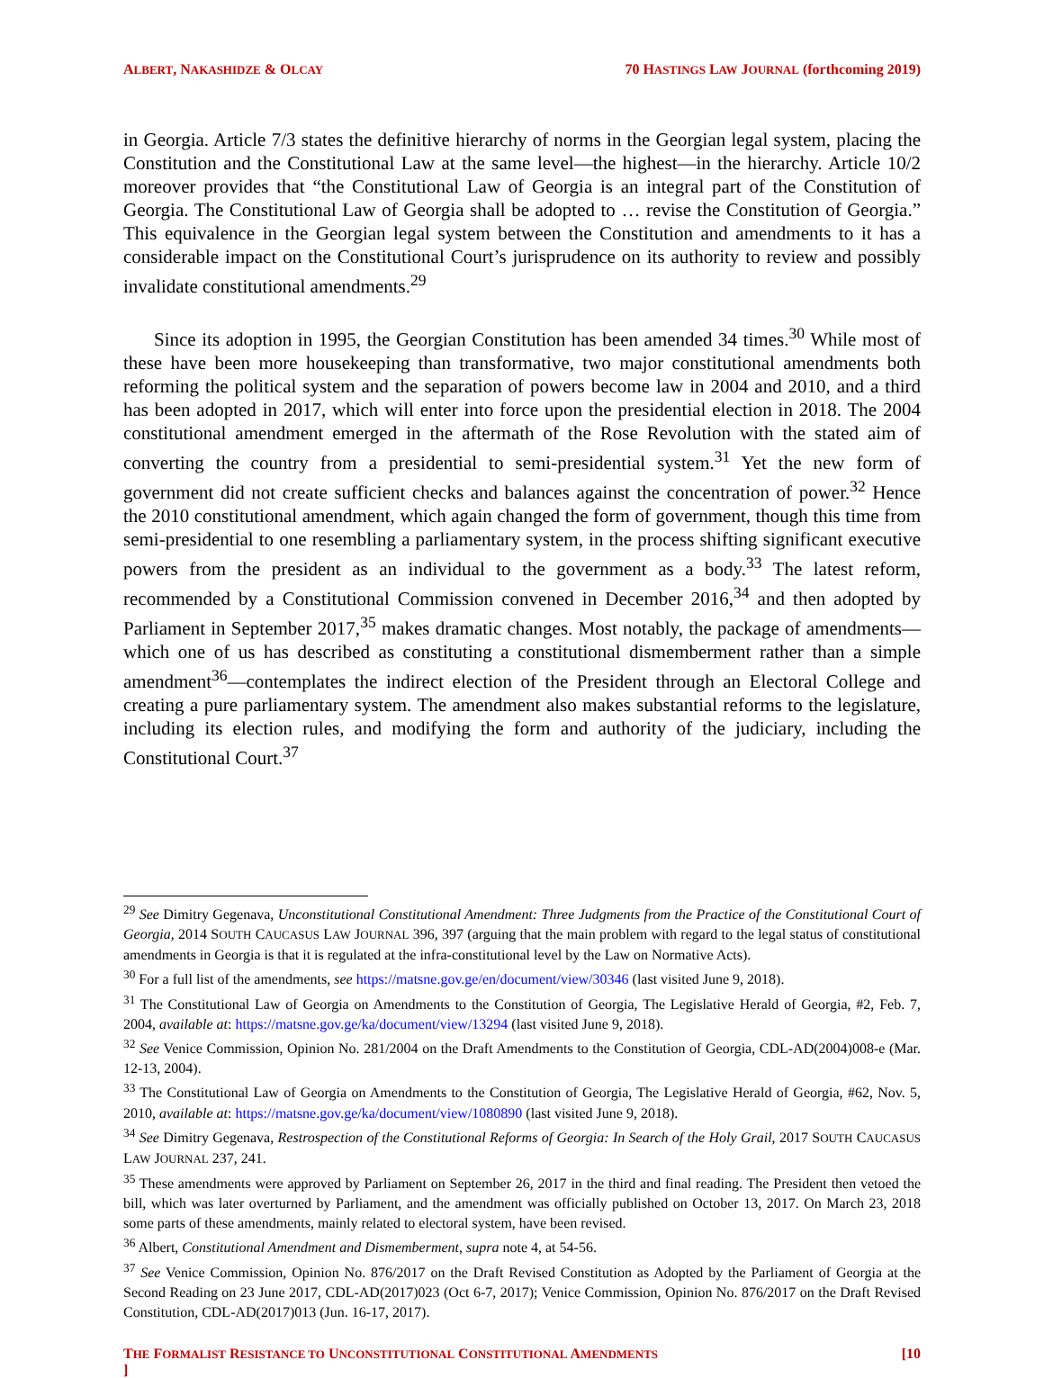ALBERT, NAKASHIDZE & OLCAY 70 HASTINGS LAW JOURNAL (forthcoming 2019)
in Georgia. Article 7/3 states the definitive hierarchy of norms in the Georgian legal system, placing the Constitution and the Constitutional Law at the same level—the highest—in the hierarchy. Article 10/2 moreover provides that “the Constitutional Law of Georgia is an integral part of the Constitution of Georgia. The Constitutional Law of Georgia shall be adopted to … revise the Constitution of Georgia.” This equivalence in the Georgian legal system between the Constitution and amendments to it has a considerable impact on the Constitutional Court’s jurisprudence on its authority to review and possibly invalidate constitutional amendments.<sup>29</sup>
Since its adoption in 1995, the Georgian Constitution has been amended 34 times.<sup>30</sup> While most of these have been more housekeeping than transformative, two major constitutional amendments both reforming the political system and the separation of powers become law in 2004 and 2010, and a third has been adopted in 2017, which will enter into force upon the presidential election in 2018. The 2004 constitutional amendment emerged in the aftermath of the Rose Revolution with the stated aim of converting the country from a presidential to semi-presidential system.<sup>31</sup> Yet the new form of government did not create sufficient checks and balances against the concentration of power.<sup>32</sup> Hence the 2010 constitutional amendment, which again changed the form of government, though this time from semi-presidential to one resembling a parliamentary system, in the process shifting significant executive powers from the president as an individual to the government as a body.<sup>33</sup> The latest reform, recommended by a Constitutional Commission convened in December 2016,<sup>34</sup> and then adopted by Parliament in September 2017,<sup>35</sup> makes dramatic changes. Most notably, the package of amendments—which one of us has described as constituting a constitutional dismemberment rather than a simple amendment<sup>36</sup>—contemplates the indirect election of the President through an Electoral College and creating a pure parliamentary system. The amendment also makes substantial reforms to the legislature, including its election rules, and modifying the form and authority of the judiciary, including the Constitutional Court.<sup>37</sup>
<sup>29</sup> See Dimitry Gegenava, Unconstitutional Constitutional Amendment: Three Judgments from the Practice of the Constitutional Court of Georgia, 2014 SOUTH CAUCASUS LAW JOURNAL 396, 397 (arguing that the main problem with regard to the legal status of constitutional amendments in Georgia is that it is regulated at the infra-constitutional level by the Law on Normative Acts).
<sup>30</sup> For a full list of the amendments, see https://matsne.gov.ge/en/document/view/30346 (last visited June 9, 2018).
<sup>31</sup> The Constitutional Law of Georgia on Amendments to the Constitution of Georgia, The Legislative Herald of Georgia, #2, Feb. 7, 2004, available at: https://matsne.gov.ge/ka/document/view/13294 (last visited June 9, 2018).
<sup>32</sup> See Venice Commission, Opinion No. 281/2004 on the Draft Amendments to the Constitution of Georgia, CDL-AD(2004)008-e (Mar. 12-13, 2004).
<sup>33</sup> The Constitutional Law of Georgia on Amendments to the Constitution of Georgia, The Legislative Herald of Georgia, #62, Nov. 5, 2010, available at: https://matsne.gov.ge/ka/document/view/1080890 (last visited June 9, 2018).
<sup>34</sup> See Dimitry Gegenava, Restrospection of the Constitutional Reforms of Georgia: In Search of the Holy Grail, 2017 SOUTH CAUCASUS LAW JOURNAL 237, 241.
<sup>35</sup> These amendments were approved by Parliament on September 26, 2017 in the third and final reading. The President then vetoed the bill, which was later overturned by Parliament, and the amendment was officially published on October 13, 2017. On March 23, 2018 some parts of these amendments, mainly related to electoral system, have been revised.
<sup>36</sup> Albert, Constitutional Amendment and Dismemberment, supra note 4, at 54-56.
<sup>37</sup> See Venice Commission, Opinion No. 876/2017 on the Draft Revised Constitution as Adopted by the Parliament of Georgia at the Second Reading on 23 June 2017, CDL-AD(2017)023 (Oct 6-7, 2017); Venice Commission, Opinion No. 876/2017 on the Draft Revised Constitution, CDL-AD(2017)013 (Jun. 16-17, 2017).
THE FORMALIST RESISTANCE TO UNCONSTITUTIONAL CONSTITUTIONAL AMENDMENTS [10
]